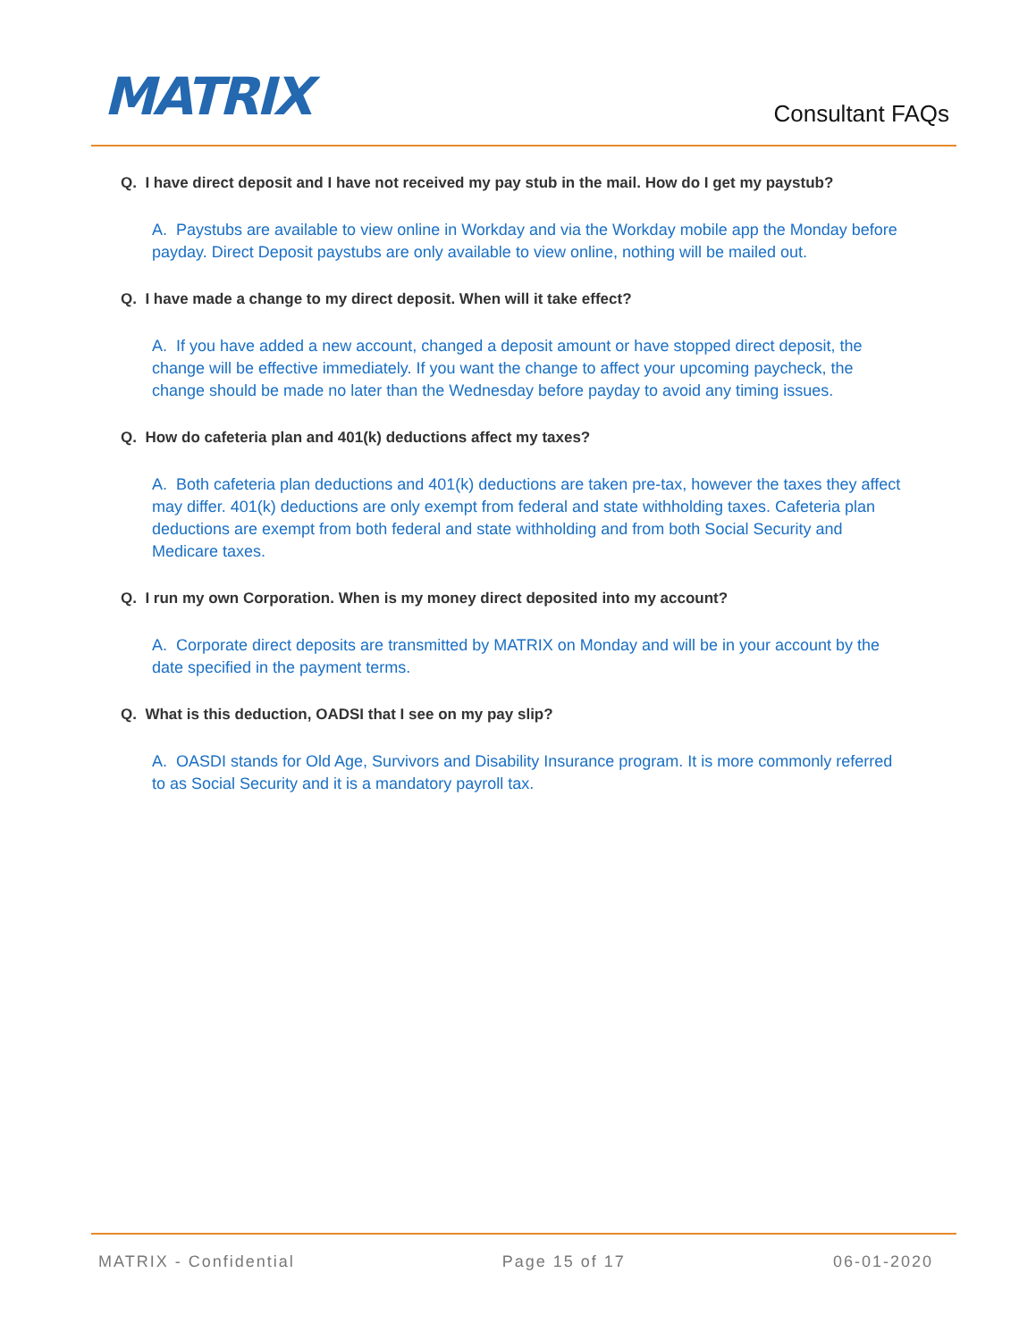MATRIX Consultant FAQs
Q. I have direct deposit and I have not received my pay stub in the mail. How do I get my paystub?
A. Paystubs are available to view online in Workday and via the Workday mobile app the Monday before payday. Direct Deposit paystubs are only available to view online, nothing will be mailed out.
Q. I have made a change to my direct deposit. When will it take effect?
A. If you have added a new account, changed a deposit amount or have stopped direct deposit, the change will be effective immediately. If you want the change to affect your upcoming paycheck, the change should be made no later than the Wednesday before payday to avoid any timing issues.
Q. How do cafeteria plan and 401(k) deductions affect my taxes?
A. Both cafeteria plan deductions and 401(k) deductions are taken pre-tax, however the taxes they affect may differ. 401(k) deductions are only exempt from federal and state withholding taxes. Cafeteria plan deductions are exempt from both federal and state withholding and from both Social Security and Medicare taxes.
Q. I run my own Corporation. When is my money direct deposited into my account?
A. Corporate direct deposits are transmitted by MATRIX on Monday and will be in your account by the date specified in the payment terms.
Q. What is this deduction, OADSI that I see on my pay slip?
A. OASDI stands for Old Age, Survivors and Disability Insurance program. It is more commonly referred to as Social Security and it is a mandatory payroll tax.
MATRIX - Confidential Page 15 of 17 06-01-2020